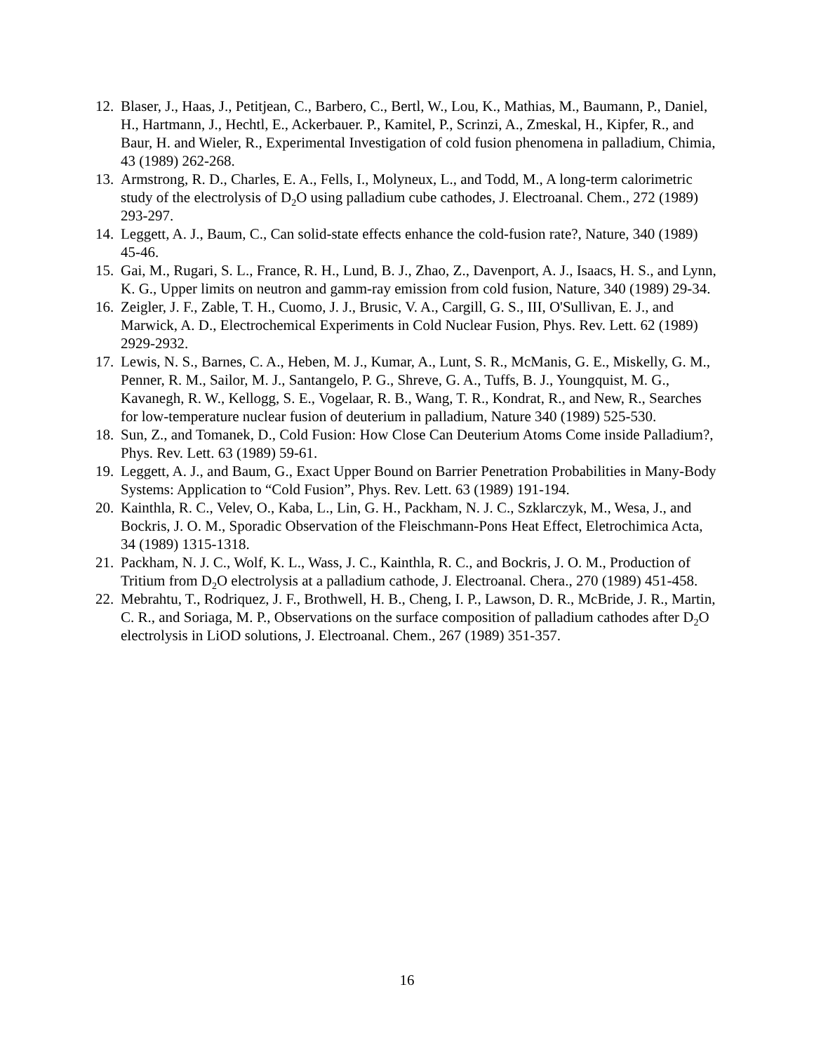12. Blaser, J., Haas, J., Petitjean, C., Barbero, C., Bertl, W., Lou, K., Mathias, M., Baumann, P., Daniel, H., Hartmann, J., Hechtl, E., Ackerbauer. P., Kamitel, P., Scrinzi, A., Zmeskal, H., Kipfer, R., and Baur, H. and Wieler, R., Experimental Investigation of cold fusion phenomena in palladium, Chimia, 43 (1989) 262-268.
13. Armstrong, R. D., Charles, E. A., Fells, I., Molyneux, L., and Todd, M., A long-term calorimetric study of the electrolysis of D<sub>2</sub>O using palladium cube cathodes, J. Electroanal. Chem., 272 (1989) 293-297.
14. Leggett, A. J., Baum, C., Can solid-state effects enhance the cold-fusion rate?, Nature, 340 (1989) 45-46.
15. Gai, M., Rugari, S. L., France, R. H., Lund, B. J., Zhao, Z., Davenport, A. J., Isaacs, H. S., and Lynn, K. G., Upper limits on neutron and gamm-ray emission from cold fusion, Nature, 340 (1989) 29-34.
16. Zeigler, J. F., Zable, T. H., Cuomo, J. J., Brusic, V. A., Cargill, G. S., III, O'Sullivan, E. J., and Marwick, A. D., Electrochemical Experiments in Cold Nuclear Fusion, Phys. Rev. Lett. 62 (1989) 2929-2932.
17. Lewis, N. S., Barnes, C. A., Heben, M. J., Kumar, A., Lunt, S. R., McManis, G. E., Miskelly, G. M., Penner, R. M., Sailor, M. J., Santangelo, P. G., Shreve, G. A., Tuffs, B. J., Youngquist, M. G., Kavanegh, R. W., Kellogg, S. E., Vogelaar, R. B., Wang, T. R., Kondrat, R., and New, R., Searches for low-temperature nuclear fusion of deuterium in palladium, Nature 340 (1989) 525-530.
18. Sun, Z., and Tomanek, D., Cold Fusion: How Close Can Deuterium Atoms Come inside Palladium?, Phys. Rev. Lett. 63 (1989) 59-61.
19. Leggett, A. J., and Baum, G., Exact Upper Bound on Barrier Penetration Probabilities in Many-Body Systems: Application to “Cold Fusion”, Phys. Rev. Lett. 63 (1989) 191-194.
20. Kainthla, R. C., Velev, O., Kaba, L., Lin, G. H., Packham, N. J. C., Szklarczyk, M., Wesa, J., and Bockris, J. O. M., Sporadic Observation of the Fleischmann-Pons Heat Effect, Eletrochimica Acta, 34 (1989) 1315-1318.
21. Packham, N. J. C., Wolf, K. L., Wass, J. C., Kainthla, R. C., and Bockris, J. O. M., Production of Tritium from D<sub>2</sub>O electrolysis at a palladium cathode, J. Electroanal. Chera., 270 (1989) 451-458.
22. Mebrahtu, T., Rodriquez, J. F., Brothwell, H. B., Cheng, I. P., Lawson, D. R., McBride, J. R., Martin, C. R., and Soriaga, M. P., Observations on the surface composition of palladium cathodes after D<sub>2</sub>O electrolysis in LiOD solutions, J. Electroanal. Chem., 267 (1989) 351-357.
16